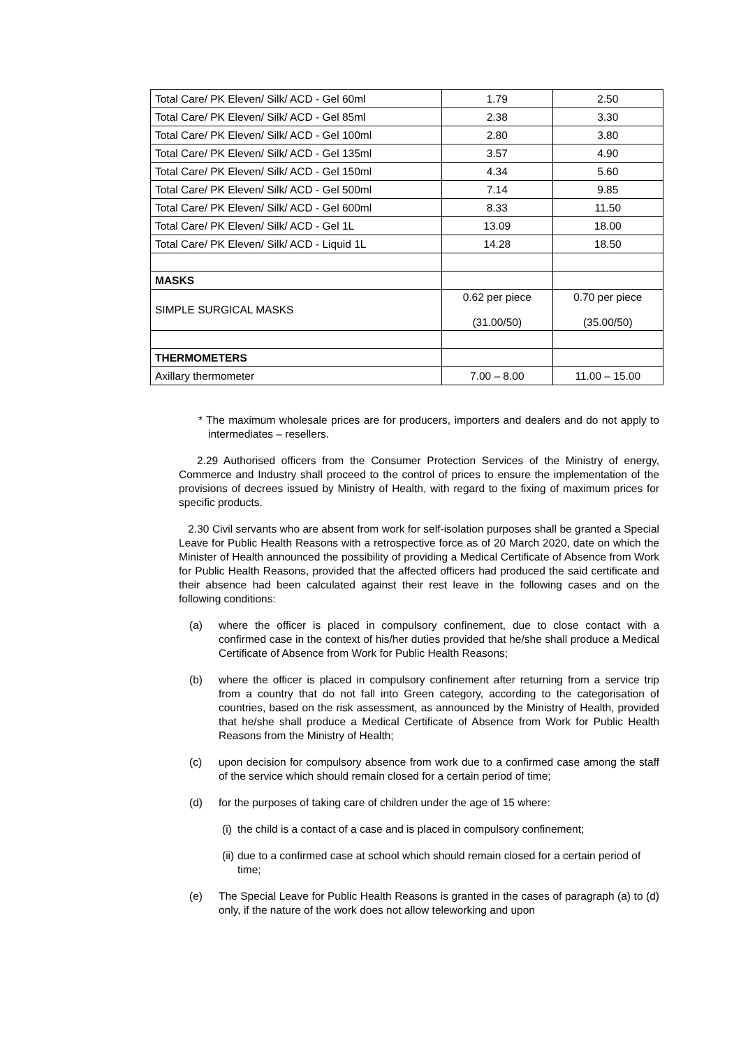| Total Care/ PK Eleven/ Silk/ ACD - Gel 60ml | 1.79 | 2.50 |
| Total Care/ PK Eleven/ Silk/ ACD - Gel 85ml | 2.38 | 3.30 |
| Total Care/ PK Eleven/ Silk/ ACD - Gel 100ml | 2.80 | 3.80 |
| Total Care/ PK Eleven/ Silk/ ACD - Gel 135ml | 3.57 | 4.90 |
| Total Care/ PK Eleven/ Silk/ ACD - Gel 150ml | 4.34 | 5.60 |
| Total Care/ PK Eleven/ Silk/ ACD - Gel 500ml | 7.14 | 9.85 |
| Total Care/ PK Eleven/ Silk/ ACD - Gel 600ml | 8.33 | 11.50 |
| Total Care/ PK Eleven/ Silk/ ACD - Gel 1L | 13.09 | 18.00 |
| Total Care/ PK Eleven/ Silk/ ACD - Liquid 1L | 14.28 | 18.50 |
| MASKS | | |
| SIMPLE SURGICAL MASKS | 0.62 per piece (31.00/50) | 0.70 per piece (35.00/50) |
| THERMOMETERS | | |
| Axillary thermometer | 7.00 – 8.00 | 11.00 – 15.00 |
* The maximum wholesale prices are for producers, importers and dealers and do not apply to intermediates – resellers.
2.29 Authorised officers from the Consumer Protection Services of the Ministry of energy, Commerce and Industry shall proceed to the control of prices to ensure the implementation of the provisions of decrees issued by Ministry of Health, with regard to the fixing of maximum prices for specific products.
2.30 Civil servants who are absent from work for self-isolation purposes shall be granted a Special Leave for Public Health Reasons with a retrospective force as of 20 March 2020, date on which the Minister of Health announced the possibility of providing a Medical Certificate of Absence from Work for Public Health Reasons, provided that the affected officers had produced the said certificate and their absence had been calculated against their rest leave in the following cases and on the following conditions:
(a) where the officer is placed in compulsory confinement, due to close contact with a confirmed case in the context of his/her duties provided that he/she shall produce a Medical Certificate of Absence from Work for Public Health Reasons;
(b) where the officer is placed in compulsory confinement after returning from a service trip from a country that do not fall into Green category, according to the categorisation of countries, based on the risk assessment, as announced by the Ministry of Health, provided that he/she shall produce a Medical Certificate of Absence from Work for Public Health Reasons from the Ministry of Health;
(c) upon decision for compulsory absence from work due to a confirmed case among the staff of the service which should remain closed for a certain period of time;
(d) for the purposes of taking care of children under the age of 15 where:
(i) the child is a contact of a case and is placed in compulsory confinement;
(ii) due to a confirmed case at school which should remain closed for a certain period of time;
(e) The Special Leave for Public Health Reasons is granted in the cases of paragraph (a) to (d) only, if the nature of the work does not allow teleworking and upon